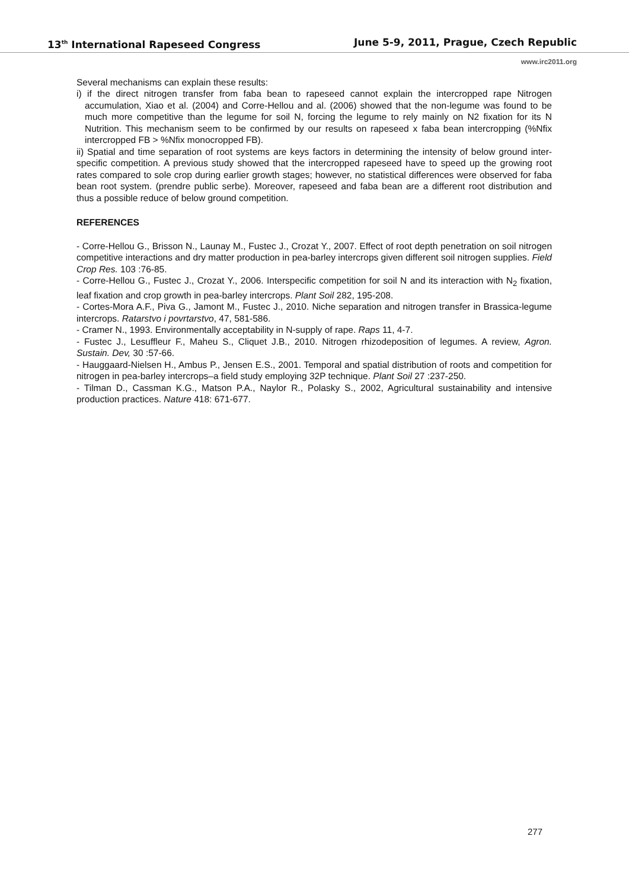13<sup>th</sup> International Rapeseed Congress June 5-9, 2011, Prague, Czech Republic
www.irc2011.org
Several mechanisms can explain these results:
i) if the direct nitrogen transfer from faba bean to rapeseed cannot explain the intercropped rape Nitrogen accumulation, Xiao et al. (2004) and Corre-Hellou and al. (2006) showed that the non-legume was found to be much more competitive than the legume for soil N, forcing the legume to rely mainly on N2 fixation for its N Nutrition. This mechanism seem to be confirmed by our results on rapeseed x faba bean intercropping (%Nfix intercropped FB > %Nfix monocropped FB).
ii) Spatial and time separation of root systems are keys factors in determining the intensity of below ground inter-specific competition. A previous study showed that the intercropped rapeseed have to speed up the growing root rates compared to sole crop during earlier growth stages; however, no statistical differences were observed for faba bean root system. (prendre public serbe). Moreover, rapeseed and faba bean are a different root distribution and thus a possible reduce of below ground competition.
REFERENCES
- Corre-Hellou G., Brisson N., Launay M., Fustec J., Crozat Y., 2007. Effect of root depth penetration on soil nitrogen competitive interactions and dry matter production in pea-barley intercrops given different soil nitrogen supplies. Field Crop Res. 103 :76-85.
- Corre-Hellou G., Fustec J., Crozat Y., 2006. Interspecific competition for soil N and its interaction with N<sub>2</sub> fixation, leaf fixation and crop growth in pea-barley intercrops. Plant Soil 282, 195-208.
- Cortes-Mora A.F., Piva G., Jamont M., Fustec J., 2010. Niche separation and nitrogen transfer in Brassica-legume intercrops. Ratarstvo i povrtarstvo, 47, 581-586.
- Cramer N., 1993. Environmentally acceptability in N-supply of rape. Raps 11, 4-7.
- Fustec J., Lesuffleur F., Maheu S., Cliquet J.B., 2010. Nitrogen rhizodeposition of legumes. A review, Agron. Sustain. Dev, 30 :57-66.
- Hauggaard-Nielsen H., Ambus P., Jensen E.S., 2001. Temporal and spatial distribution of roots and competition for nitrogen in pea-barley intercrops–a field study employing 32P technique. Plant Soil 27 :237-250.
- Tilman D., Cassman K.G., Matson P.A., Naylor R., Polasky S., 2002, Agricultural sustainability and intensive production practices. Nature 418: 671-677.
277